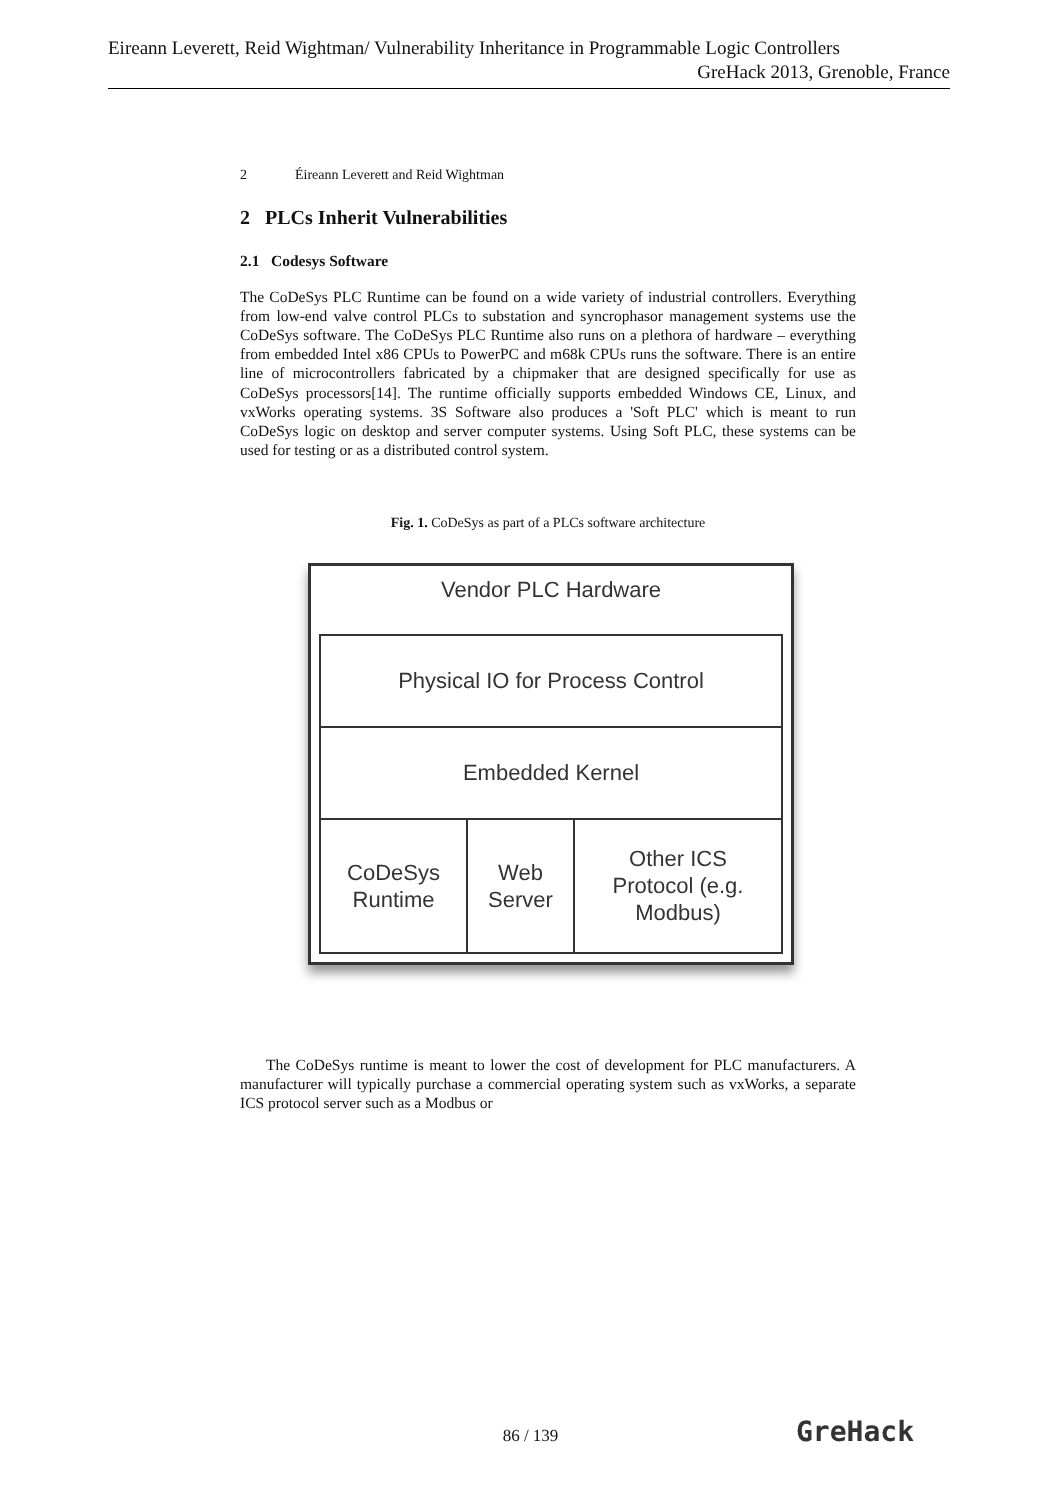Eireann Leverett, Reid Wightman/ Vulnerability Inheritance in Programmable Logic Controllers
GreHack 2013, Grenoble, France
2 Éireann Leverett and Reid Wightman
2 PLCs Inherit Vulnerabilities
2.1 Codesys Software
The CoDeSys PLC Runtime can be found on a wide variety of industrial controllers. Everything from low-end valve control PLCs to substation and syncrophasor management systems use the CoDeSys software. The CoDeSys PLC Runtime also runs on a plethora of hardware – everything from embedded Intel x86 CPUs to PowerPC and m68k CPUs runs the software. There is an entire line of microcontrollers fabricated by a chipmaker that are designed specifically for use as CoDeSys processors[14]. The runtime officially supports embedded Windows CE, Linux, and vxWorks operating systems. 3S Software also produces a 'Soft PLC' which is meant to run CoDeSys logic on desktop and server computer systems. Using Soft PLC, these systems can be used for testing or as a distributed control system.
Fig. 1. CoDeSys as part of a PLCs software architecture
Vendor PLC Hardware
Physical IO for Process Control
Embedded Kernel
CoDeSys
Runtime
Web
Server
Other ICS
Protocol (e.g.
Modbus)
The CoDeSys runtime is meant to lower the cost of development for PLC manufacturers. A manufacturer will typically purchase a commercial operating system such as vxWorks, a separate ICS protocol server such as a Modbus or
86 / 139 GreHack